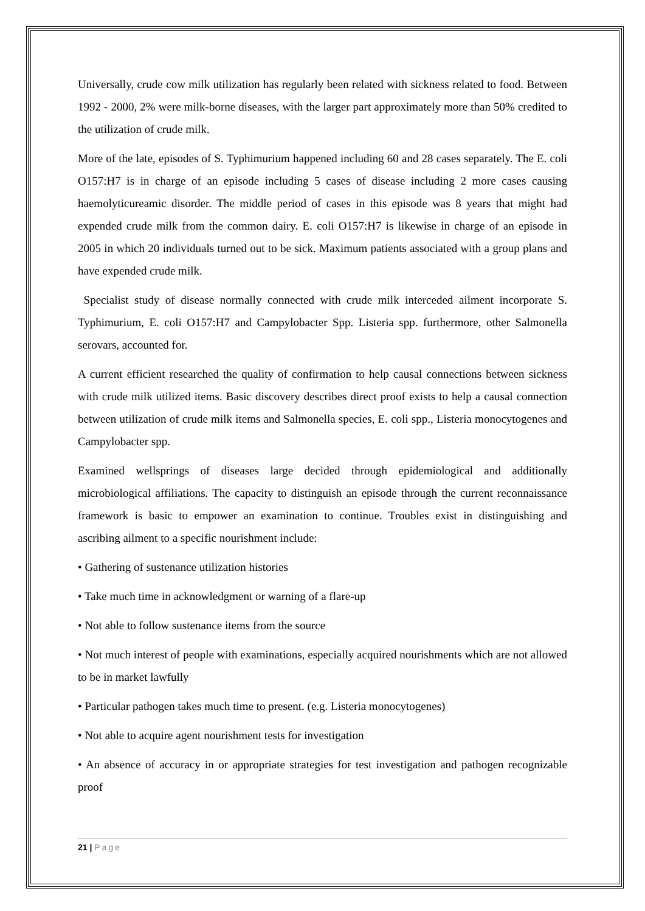Universally, crude cow milk utilization has regularly been related with sickness related to food. Between 1992 - 2000, 2% were milk-borne diseases, with the larger part approximately more than 50% credited to the utilization of crude milk.
More of the late, episodes of S. Typhimurium happened including 60 and 28 cases separately. The E. coli O157:H7 is in charge of an episode including 5 cases of disease including 2 more cases causing haemolyticureamic disorder. The middle period of cases in this episode was 8 years that might had expended crude milk from the common dairy. E. coli O157:H7 is likewise in charge of an episode in 2005 in which 20 individuals turned out to be sick. Maximum patients associated with a group plans and have expended crude milk.
Specialist study of disease normally connected with crude milk interceded ailment incorporate S. Typhimurium, E. coli O157:H7 and Campylobacter Spp. Listeria spp. furthermore, other Salmonella serovars, accounted for.
A current efficient researched the quality of confirmation to help causal connections between sickness with crude milk utilized items. Basic discovery describes direct proof exists to help a causal connection between utilization of crude milk items and Salmonella species, E. coli spp., Listeria monocytogenes and Campylobacter spp.
Examined wellsprings of diseases large decided through epidemiological and additionally microbiological affiliations. The capacity to distinguish an episode through the current reconnaissance framework is basic to empower an examination to continue. Troubles exist in distinguishing and ascribing ailment to a specific nourishment include:
• Gathering of sustenance utilization histories
• Take much time in acknowledgment or warning of a flare-up
• Not able to follow sustenance items from the source
• Not much interest of people with examinations, especially acquired nourishments which are not allowed to be in market lawfully
• Particular pathogen takes much time to present. (e.g. Listeria monocytogenes)
• Not able to acquire agent nourishment tests for investigation
• An absence of accuracy in or appropriate strategies for test investigation and pathogen recognizable proof
21 | Page